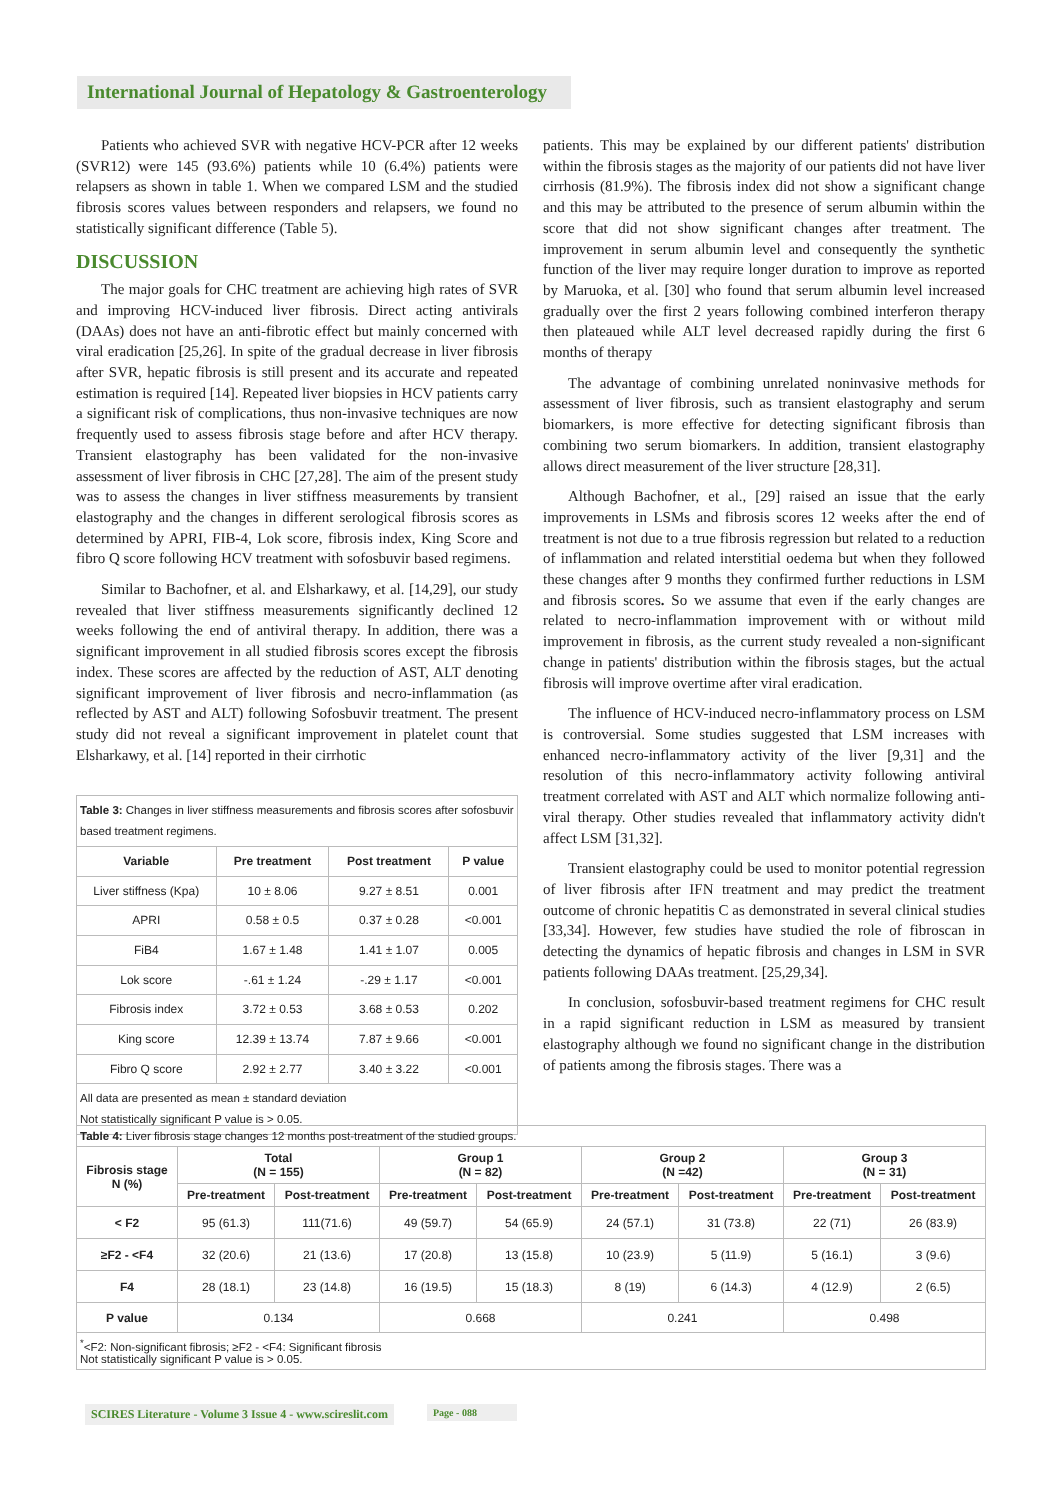International Journal of Hepatology & Gastroenterology
Patients who achieved SVR with negative HCV-PCR after 12 weeks (SVR12) were 145 (93.6%) patients while 10 (6.4%) patients were relapsers as shown in table 1. When we compared LSM and the studied fibrosis scores values between responders and relapsers, we found no statistically significant difference (Table 5).
DISCUSSION
The major goals for CHC treatment are achieving high rates of SVR and improving HCV-induced liver fibrosis. Direct acting antivirals (DAAs) does not have an anti-fibrotic effect but mainly concerned with viral eradication [25,26]. In spite of the gradual decrease in liver fibrosis after SVR, hepatic fibrosis is still present and its accurate and repeated estimation is required [14]. Repeated liver biopsies in HCV patients carry a significant risk of complications, thus non-invasive techniques are now frequently used to assess fibrosis stage before and after HCV therapy. Transient elastography has been validated for the non-invasive assessment of liver fibrosis in CHC [27,28]. The aim of the present study was to assess the changes in liver stiffness measurements by transient elastography and the changes in different serological fibrosis scores as determined by APRI, FIB-4, Lok score, fibrosis index, King Score and fibro Q score following HCV treatment with sofosbuvir based regimens.
Similar to Bachofner, et al. and Elsharkawy, et al. [14,29], our study revealed that liver stiffness measurements significantly declined 12 weeks following the end of antiviral therapy. In addition, there was a significant improvement in all studied fibrosis scores except the fibrosis index. These scores are affected by the reduction of AST, ALT denoting significant improvement of liver fibrosis and necro-inflammation (as reflected by AST and ALT) following Sofosbuvir treatment. The present study did not reveal a significant improvement in platelet count that Elsharkawy, et al. [14] reported in their cirrhotic
| Table 3: Changes in liver stiffness measurements and fibrosis scores after sofosbuvir based treatment regimens. | | | |
| Variable | Pre treatment | Post treatment | P value |
| Liver stiffness (Kpa) | 10 ± 8.06 | 9.27 ± 8.51 | 0.001 |
| APRI | 0.58 ± 0.5 | 0.37 ± 0.28 | <0.001 |
| FiB4 | 1.67 ± 1.48 | 1.41 ± 1.07 | 0.005 |
| Lok score | -.61 ± 1.24 | -.29 ± 1.17 | <0.001 |
| Fibrosis index | 3.72 ± 0.53 | 3.68 ± 0.53 | 0.202 |
| King score | 12.39 ± 13.74 | 7.87 ± 9.66 | <0.001 |
| Fibro Q score | 2.92 ± 2.77 | 3.40 ± 3.22 | <0.001 |
| All data are presented as mean ± standard deviation Not statistically significant P value is > 0.05. | | | |
patients. This may be explained by our different patients' distribution within the fibrosis stages as the majority of our patients did not have liver cirrhosis (81.9%). The fibrosis index did not show a significant change and this may be attributed to the presence of serum albumin within the score that did not show significant changes after treatment. The improvement in serum albumin level and consequently the synthetic function of the liver may require longer duration to improve as reported by Maruoka, et al. [30] who found that serum albumin level increased gradually over the first 2 years following combined interferon therapy then plateaued while ALT level decreased rapidly during the first 6 months of therapy
The advantage of combining unrelated noninvasive methods for assessment of liver fibrosis, such as transient elastography and serum biomarkers, is more effective for detecting significant fibrosis than combining two serum biomarkers. In addition, transient elastography allows direct measurement of the liver structure [28,31].
Although Bachofner, et al., [29] raised an issue that the early improvements in LSMs and fibrosis scores 12 weeks after the end of treatment is not due to a true fibrosis regression but related to a reduction of inflammation and related interstitial oedema but when they followed these changes after 9 months they confirmed further reductions in LSM and fibrosis scores. So we assume that even if the early changes are related to necro-inflammation improvement with or without mild improvement in fibrosis, as the current study revealed a non-significant change in patients' distribution within the fibrosis stages, but the actual fibrosis will improve overtime after viral eradication.
The influence of HCV-induced necro-inflammatory process on LSM is controversial. Some studies suggested that LSM increases with enhanced necro-inflammatory activity of the liver [9,31] and the resolution of this necro-inflammatory activity following antiviral treatment correlated with AST and ALT which normalize following anti-viral therapy. Other studies revealed that inflammatory activity didn't affect LSM [31,32].
Transient elastography could be used to monitor potential regression of liver fibrosis after IFN treatment and may predict the treatment outcome of chronic hepatitis C as demonstrated in several clinical studies [33,34]. However, few studies have studied the role of fibroscan in detecting the dynamics of hepatic fibrosis and changes in LSM in SVR patients following DAAs treatment. [25,29,34].
In conclusion, sofosbuvir-based treatment regimens for CHC result in a rapid significant reduction in LSM as measured by transient elastography although we found no significant change in the distribution of patients among the fibrosis stages. There was a
| Table 4: Liver fibrosis stage changes 12 months post-treatment of the studied groups. | | | | | | | | |
| Fibrosis stage N (%) | Total (N = 155) | | Group 1 (N = 82) | | Group 2 (N =42) | | Group 3 (N = 31) | |
| | Pre-treatment | Post-treatment | Pre-treatment | Post-treatment | Pre-treatment | Post-treatment | Pre-treatment | Post-treatment |
| < F2 | 95 (61.3) | 111(71.6) | 49 (59.7) | 54 (65.9) | 24 (57.1) | 31 (73.8) | 22 (71) | 26 (83.9) |
| ≥F2 - <F4 | 32 (20.6) | 21 (13.6) | 17 (20.8) | 13 (15.8) | 10 (23.9) | 5 (11.9) | 5 (16.1) | 3 (9.6) |
| F4 | 28 (18.1) | 23 (14.8) | 16 (19.5) | 15 (18.3) | 8 (19) | 6 (14.3) | 4 (12.9) | 2 (6.5) |
| P value | 0.134 | | 0.668 | | 0.241 | | 0.498 | |
| <sup>*</sup><F2: Non-significant fibrosis; ≥F2 - <F4: Significant fibrosis Not statistically significant P value is > 0.05. | | | | | | | | |
SCIRES Literature - Volume 3 Issue 4 - www.scireslit.com
Page - 088